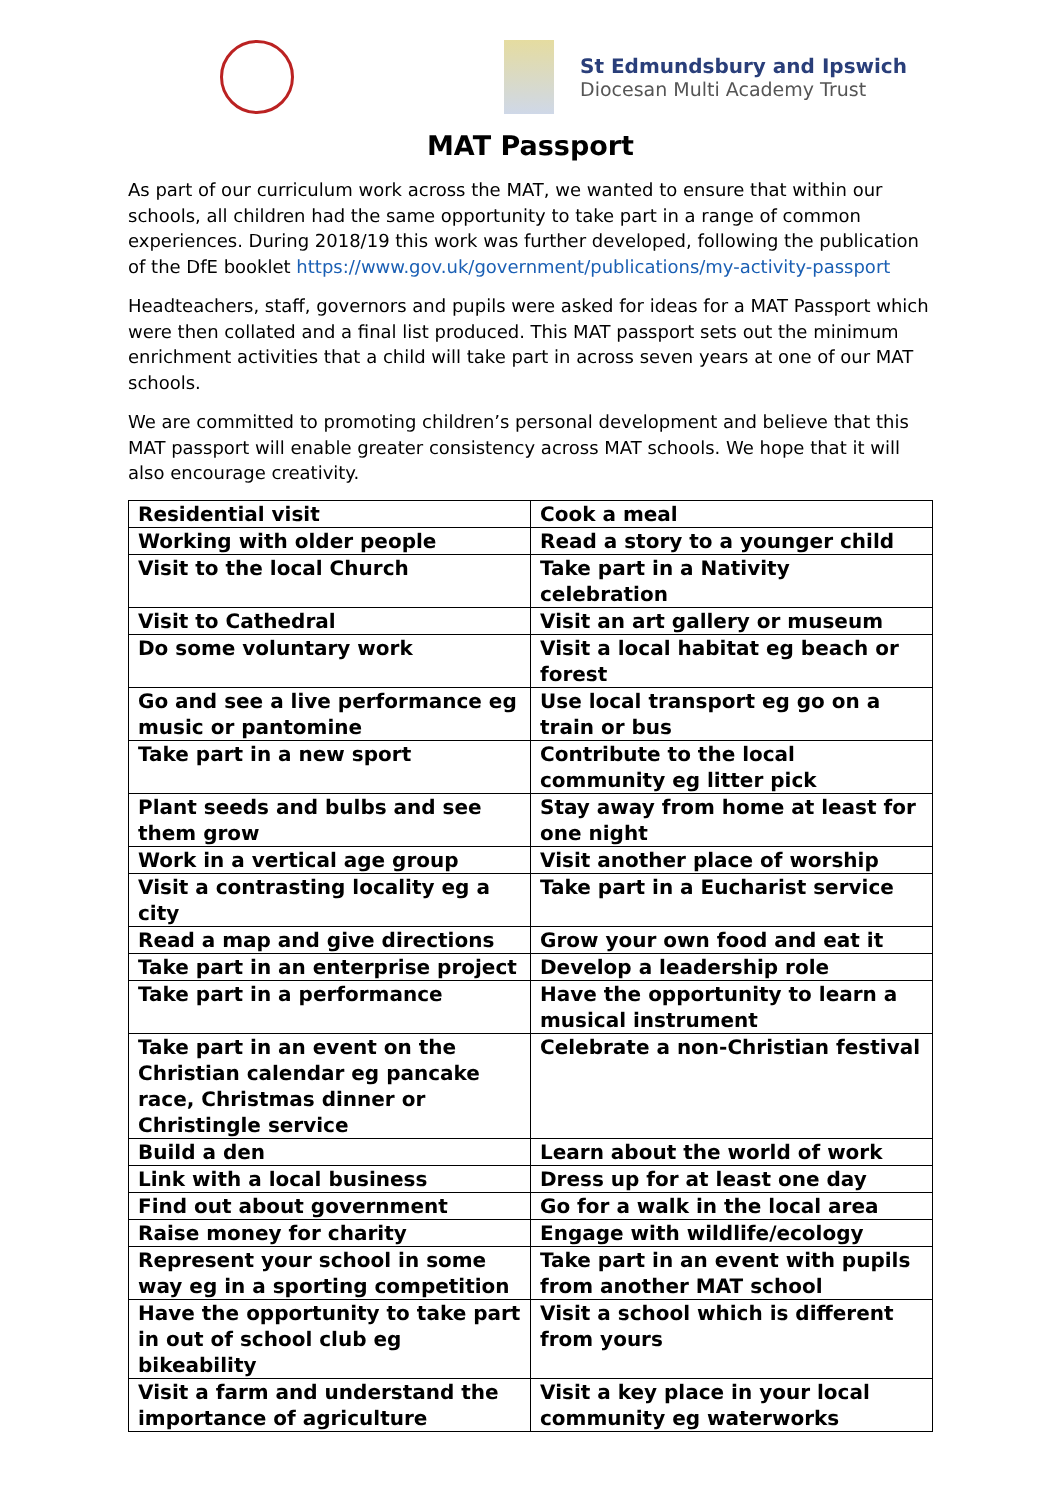St Edmundsbury and Ipswich
Diocesan Multi Academy Trust
MAT Passport
As part of our curriculum work across the MAT, we wanted to ensure that within our schools, all children had the same opportunity to take part in a range of common experiences. During 2018/19 this work was further developed, following the publication of the DfE booklet https://www.gov.uk/government/publications/my-activity-passport
Headteachers, staff, governors and pupils were asked for ideas for a MAT Passport which were then collated and a final list produced. This MAT passport sets out the minimum enrichment activities that a child will take part in across seven years at one of our MAT schools.
We are committed to promoting children’s personal development and believe that this MAT passport will enable greater consistency across MAT schools. We hope that it will also encourage creativity.
| Residential visit | Cook a meal |
| Working with older people | Read a story to a younger child |
| Visit to the local Church | Take part in a Nativity celebration |
| Visit to Cathedral | Visit an art gallery or museum |
| Do some voluntary work | Visit a local habitat eg beach or forest |
| Go and see a live performance eg music or pantomine | Use local transport eg go on a train or bus |
| Take part in a new sport | Contribute to the local community eg litter pick |
| Plant seeds and bulbs and see them grow | Stay away from home at least for one night |
| Work in a vertical age group | Visit another place of worship |
| Visit a contrasting locality eg a city | Take part in a Eucharist service |
| Read a map and give directions | Grow your own food and eat it |
| Take part in an enterprise project | Develop a leadership role |
| Take part in a performance | Have the opportunity to learn a musical instrument |
| Take part in an event on the Christian calendar eg pancake race, Christmas dinner or Christingle service | Celebrate a non-Christian festival |
| Build a den | Learn about the world of work |
| Link with a local business | Dress up for at least one day |
| Find out about government | Go for a walk in the local area |
| Raise money for charity | Engage with wildlife/ecology |
| Represent your school in some way eg in a sporting competition | Take part in an event with pupils from another MAT school |
| Have the opportunity to take part in out of school club eg bikeability | Visit a school which is different from yours |
| Visit a farm and understand the importance of agriculture | Visit a key place in your local community eg waterworks |